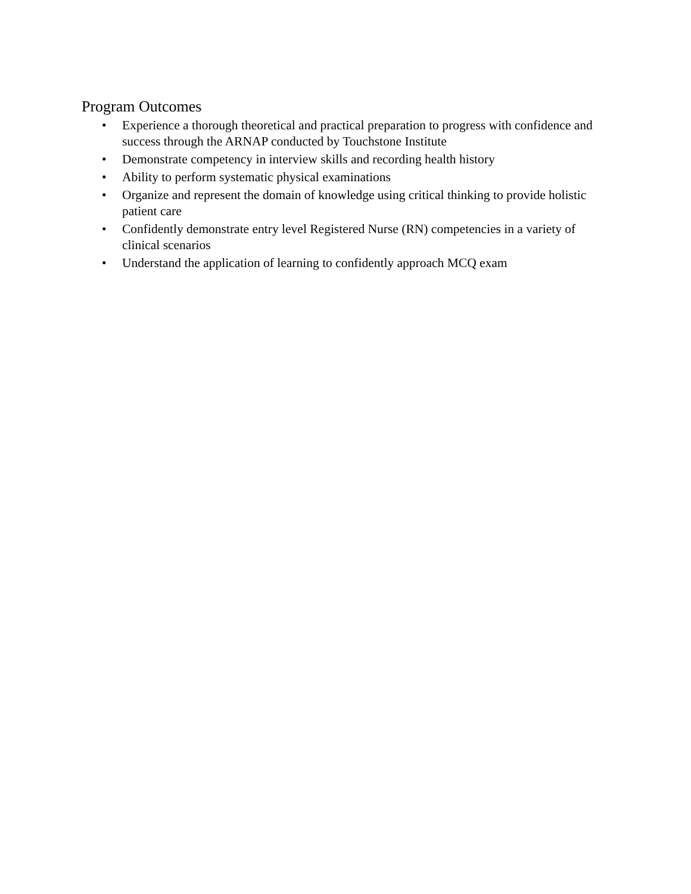Program Outcomes
• Experience a thorough theoretical and practical preparation to progress with confidence and success through the ARNAP conducted by Touchstone Institute
• Demonstrate competency in interview skills and recording health history
• Ability to perform systematic physical examinations
• Organize and represent the domain of knowledge using critical thinking to provide holistic patient care
• Confidently demonstrate entry level Registered Nurse (RN) competencies in a variety of clinical scenarios
• Understand the application of learning to confidently approach MCQ exam